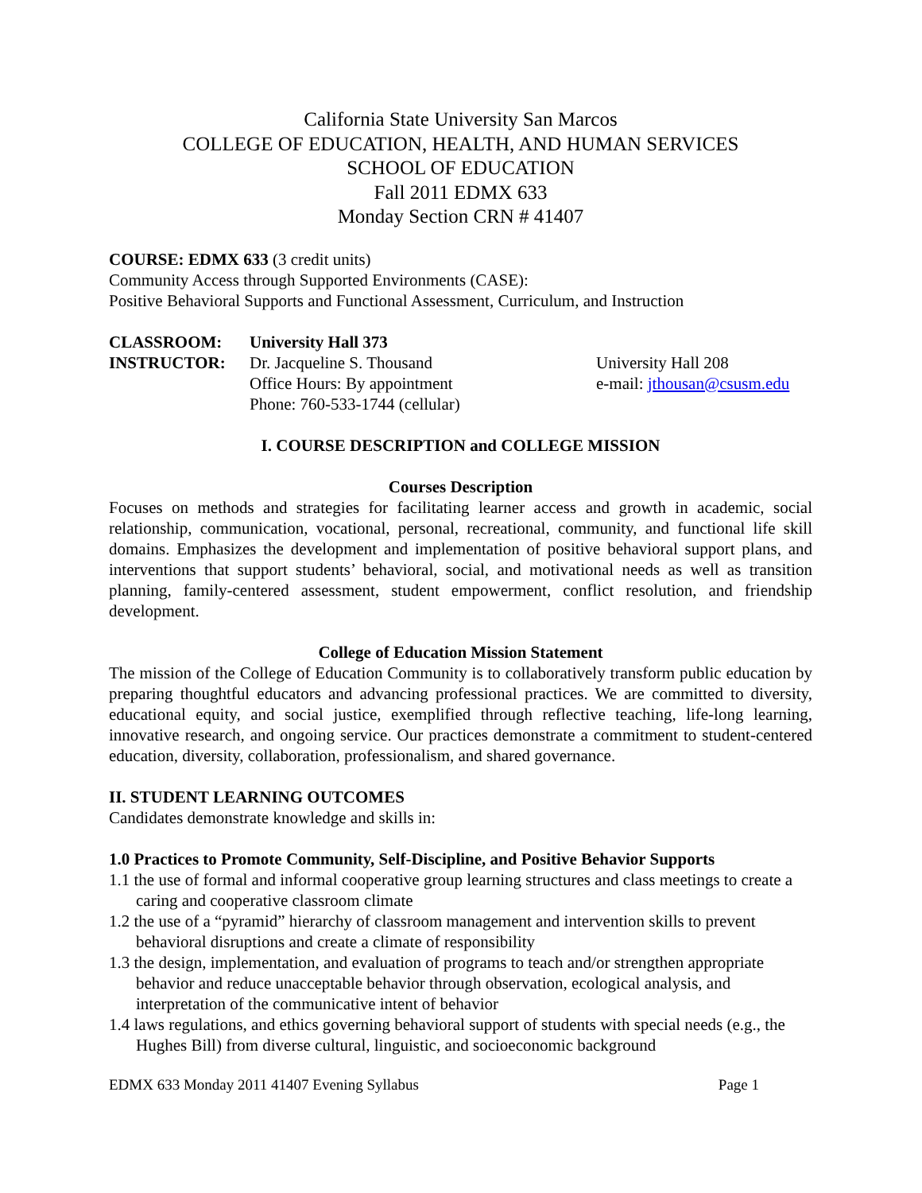California State University San Marcos
COLLEGE OF EDUCATION, HEALTH, AND HUMAN SERVICES
SCHOOL OF EDUCATION
Fall 2011 EDMX 633
Monday Section CRN # 41407
COURSE: EDMX 633 (3 credit units)
Community Access through Supported Environments (CASE):
Positive Behavioral Supports and Functional Assessment, Curriculum, and Instruction
CLASSROOM: University Hall 373
INSTRUCTOR: Dr. Jacqueline S. Thousand
Office Hours: By appointment
Phone: 760-533-1744 (cellular)
University Hall 208
e-mail: jthousan@csusm.edu
I. COURSE DESCRIPTION and COLLEGE MISSION
Courses Description
Focuses on methods and strategies for facilitating learner access and growth in academic, social relationship, communication, vocational, personal, recreational, community, and functional life skill domains. Emphasizes the development and implementation of positive behavioral support plans, and interventions that support students’ behavioral, social, and motivational needs as well as transition planning, family-centered assessment, student empowerment, conflict resolution, and friendship development.
College of Education Mission Statement
The mission of the College of Education Community is to collaboratively transform public education by preparing thoughtful educators and advancing professional practices. We are committed to diversity, educational equity, and social justice, exemplified through reflective teaching, life-long learning, innovative research, and ongoing service. Our practices demonstrate a commitment to student-centered education, diversity, collaboration, professionalism, and shared governance.
II. STUDENT LEARNING OUTCOMES
Candidates demonstrate knowledge and skills in:
1.0 Practices to Promote Community, Self-Discipline, and Positive Behavior Supports
1.1 the use of formal and informal cooperative group learning structures and class meetings to create a caring and cooperative classroom climate
1.2 the use of a “pyramid” hierarchy of classroom management and intervention skills to prevent behavioral disruptions and create a climate of responsibility
1.3 the design, implementation, and evaluation of programs to teach and/or strengthen appropriate behavior and reduce unacceptable behavior through observation, ecological analysis, and interpretation of the communicative intent of behavior
1.4 laws regulations, and ethics governing behavioral support of students with special needs (e.g., the Hughes Bill) from diverse cultural, linguistic, and socioeconomic background
EDMX 633 Monday 2011 41407 Evening Syllabus Page 1